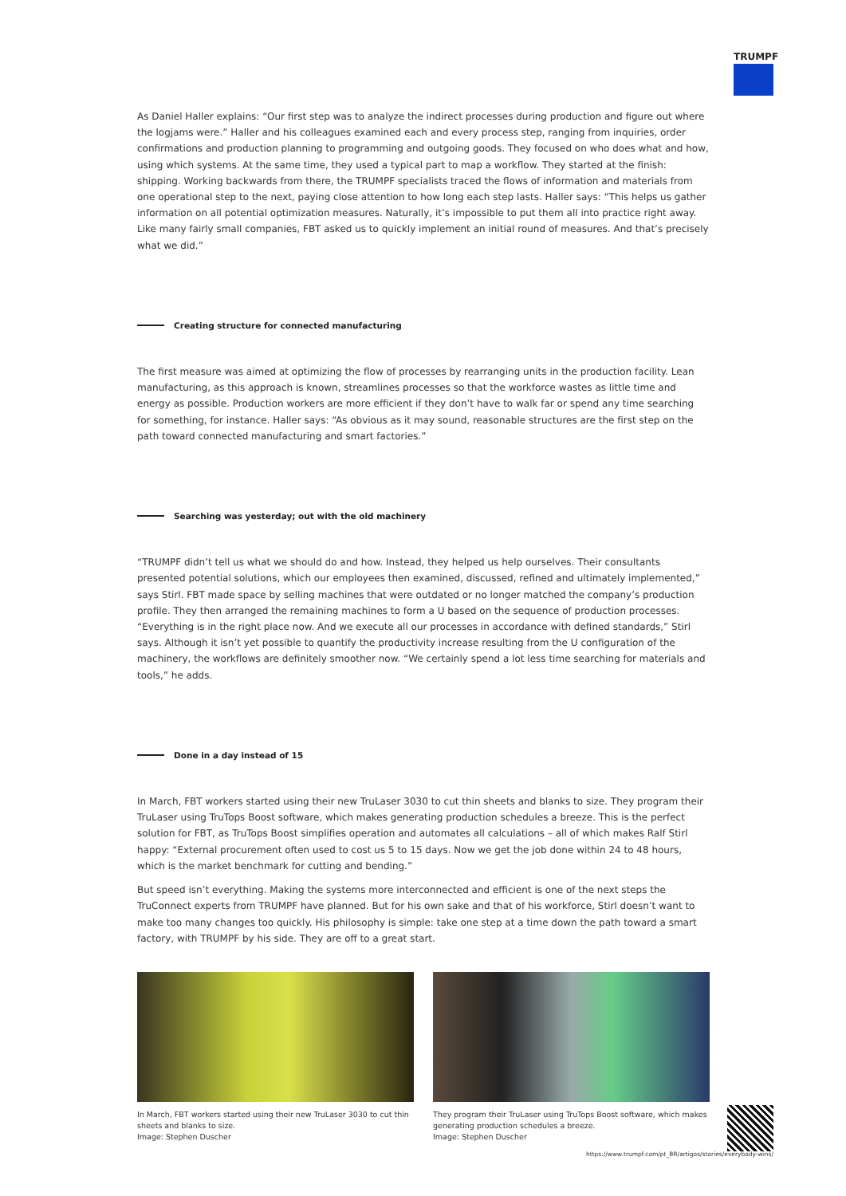TRUMPF
As Daniel Haller explains: “Our first step was to analyze the indirect processes during production and figure out where the logjams were.” Haller and his colleagues examined each and every process step, ranging from inquiries, order confirmations and production planning to programming and outgoing goods. They focused on who does what and how, using which systems. At the same time, they used a typical part to map a workflow. They started at the finish: shipping. Working backwards from there, the TRUMPF specialists traced the flows of information and materials from one operational step to the next, paying close attention to how long each step lasts. Haller says: “This helps us gather information on all potential optimization measures. Naturally, it’s impossible to put them all into practice right away. Like many fairly small companies, FBT asked us to quickly implement an initial round of measures. And that’s precisely what we did.”
Creating structure for connected manufacturing
The first measure was aimed at optimizing the flow of processes by rearranging units in the production facility. Lean manufacturing, as this approach is known, streamlines processes so that the workforce wastes as little time and energy as possible. Production workers are more efficient if they don’t have to walk far or spend any time searching for something, for instance. Haller says: “As obvious as it may sound, reasonable structures are the first step on the path toward connected manufacturing and smart factories.”
Searching was yesterday; out with the old machinery
“TRUMPF didn’t tell us what we should do and how. Instead, they helped us help ourselves. Their consultants presented potential solutions, which our employees then examined, discussed, refined and ultimately implemented,” says Stirl. FBT made space by selling machines that were outdated or no longer matched the company’s production profile. They then arranged the remaining machines to form a U based on the sequence of production processes. “Everything is in the right place now. And we execute all our processes in accordance with defined standards,” Stirl says. Although it isn’t yet possible to quantify the productivity increase resulting from the U configuration of the machinery, the workflows are definitely smoother now. “We certainly spend a lot less time searching for materials and tools,” he adds.
Done in a day instead of 15
In March, FBT workers started using their new TruLaser 3030 to cut thin sheets and blanks to size. They program their TruLaser using TruTops Boost software, which makes generating production schedules a breeze. This is the perfect solution for FBT, as TruTops Boost simplifies operation and automates all calculations – all of which makes Ralf Stirl happy: “External procurement often used to cost us 5 to 15 days. Now we get the job done within 24 to 48 hours, which is the market benchmark for cutting and bending.”
But speed isn’t everything. Making the systems more interconnected and efficient is one of the next steps the TruConnect experts from TRUMPF have planned. But for his own sake and that of his workforce, Stirl doesn’t want to make too many changes too quickly. His philosophy is simple: take one step at a time down the path toward a smart factory, with TRUMPF by his side. They are off to a great start.
In March, FBT workers started using their new TruLaser 3030 to cut thin sheets and blanks to size.
Image: Stephen Duscher
They program their TruLaser using TruTops Boost software, which makes generating production schedules a breeze.
Image: Stephen Duscher
https://www.trumpf.com/pt_BR/artigos/stories/everybody-wins/